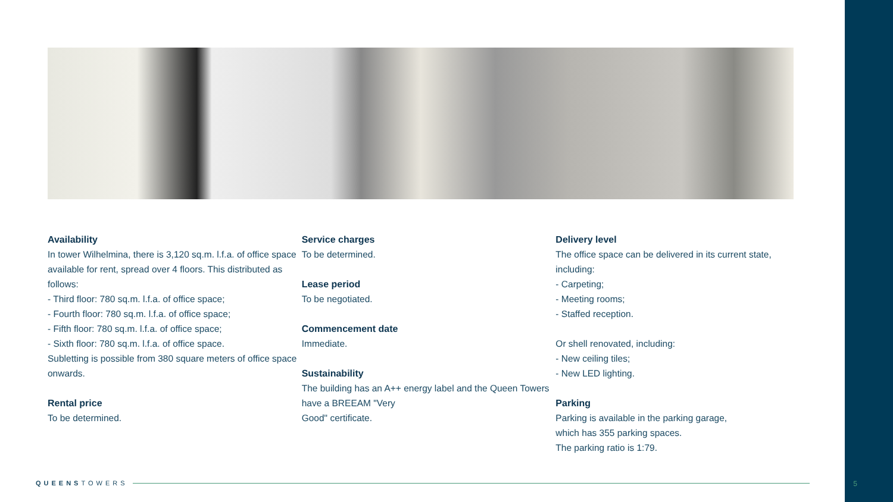Availability
In tower Wilhelmina, there is 3,120 sq.m. l.f.a. of office space available for rent, spread over 4 floors. This distributed as follows:
- Third floor: 780 sq.m. l.f.a. of office space;
- Fourth floor: 780 sq.m. l.f.a. of office space;
- Fifth floor: 780 sq.m. l.f.a. of office space;
- Sixth floor: 780 sq.m. l.f.a. of office space.
Subletting is possible from 380 square meters of office space onwards.
Rental price
To be determined.
Service charges
To be determined.
Lease period
To be negotiated.
Commencement date
Immediate.
Sustainability
The building has an A++ energy label and the Queen Towers have a BREEAM "Very
Good" certificate.
Delivery level
The office space can be delivered in its current state, including:
- Carpeting;
- Meeting rooms;
- Staffed reception.
Or shell renovated, including:
- New ceiling tiles;
- New LED lighting.
Parking
Parking is available in the parking garage,
which has 355 parking spaces.
The parking ratio is 1:79.
QUEENS TOWERS 5